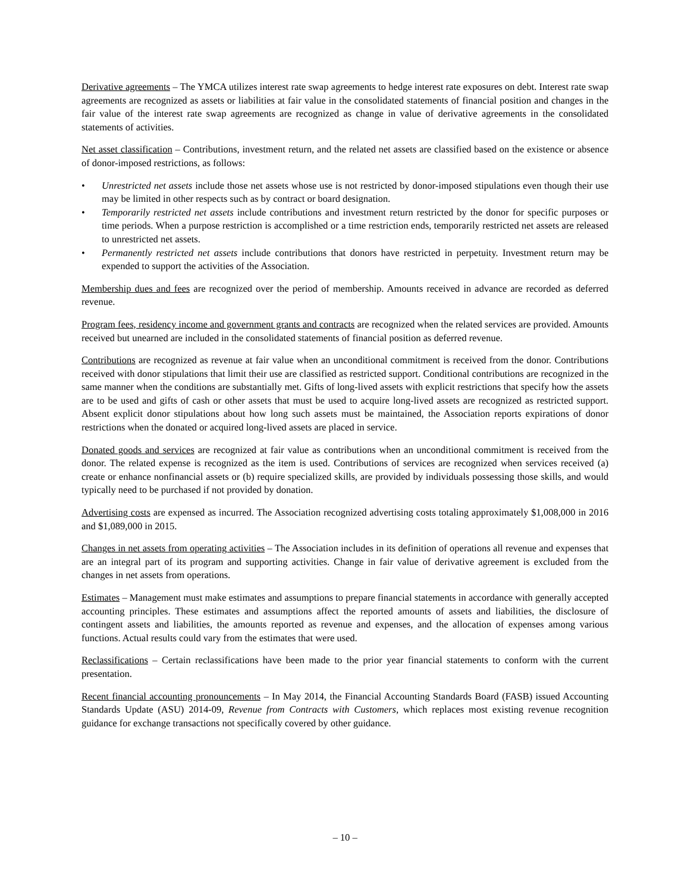Derivative agreements – The YMCA utilizes interest rate swap agreements to hedge interest rate exposures on debt. Interest rate swap agreements are recognized as assets or liabilities at fair value in the consolidated statements of financial position and changes in the fair value of the interest rate swap agreements are recognized as change in value of derivative agreements in the consolidated statements of activities.
Net asset classification – Contributions, investment return, and the related net assets are classified based on the existence or absence of donor-imposed restrictions, as follows:
• Unrestricted net assets include those net assets whose use is not restricted by donor-imposed stipulations even though their use may be limited in other respects such as by contract or board designation.
• Temporarily restricted net assets include contributions and investment return restricted by the donor for specific purposes or time periods. When a purpose restriction is accomplished or a time restriction ends, temporarily restricted net assets are released to unrestricted net assets.
• Permanently restricted net assets include contributions that donors have restricted in perpetuity. Investment return may be expended to support the activities of the Association.
Membership dues and fees are recognized over the period of membership. Amounts received in advance are recorded as deferred revenue.
Program fees, residency income and government grants and contracts are recognized when the related services are provided. Amounts received but unearned are included in the consolidated statements of financial position as deferred revenue.
Contributions are recognized as revenue at fair value when an unconditional commitment is received from the donor. Contributions received with donor stipulations that limit their use are classified as restricted support. Conditional contributions are recognized in the same manner when the conditions are substantially met. Gifts of long-lived assets with explicit restrictions that specify how the assets are to be used and gifts of cash or other assets that must be used to acquire long-lived assets are recognized as restricted support. Absent explicit donor stipulations about how long such assets must be maintained, the Association reports expirations of donor restrictions when the donated or acquired long-lived assets are placed in service.
Donated goods and services are recognized at fair value as contributions when an unconditional commitment is received from the donor. The related expense is recognized as the item is used. Contributions of services are recognized when services received (a) create or enhance nonfinancial assets or (b) require specialized skills, are provided by individuals possessing those skills, and would typically need to be purchased if not provided by donation.
Advertising costs are expensed as incurred. The Association recognized advertising costs totaling approximately $1,008,000 in 2016 and $1,089,000 in 2015.
Changes in net assets from operating activities – The Association includes in its definition of operations all revenue and expenses that are an integral part of its program and supporting activities. Change in fair value of derivative agreement is excluded from the changes in net assets from operations.
Estimates – Management must make estimates and assumptions to prepare financial statements in accordance with generally accepted accounting principles. These estimates and assumptions affect the reported amounts of assets and liabilities, the disclosure of contingent assets and liabilities, the amounts reported as revenue and expenses, and the allocation of expenses among various functions. Actual results could vary from the estimates that were used.
Reclassifications – Certain reclassifications have been made to the prior year financial statements to conform with the current presentation.
Recent financial accounting pronouncements – In May 2014, the Financial Accounting Standards Board (FASB) issued Accounting Standards Update (ASU) 2014-09, Revenue from Contracts with Customers, which replaces most existing revenue recognition guidance for exchange transactions not specifically covered by other guidance.
– 10 –